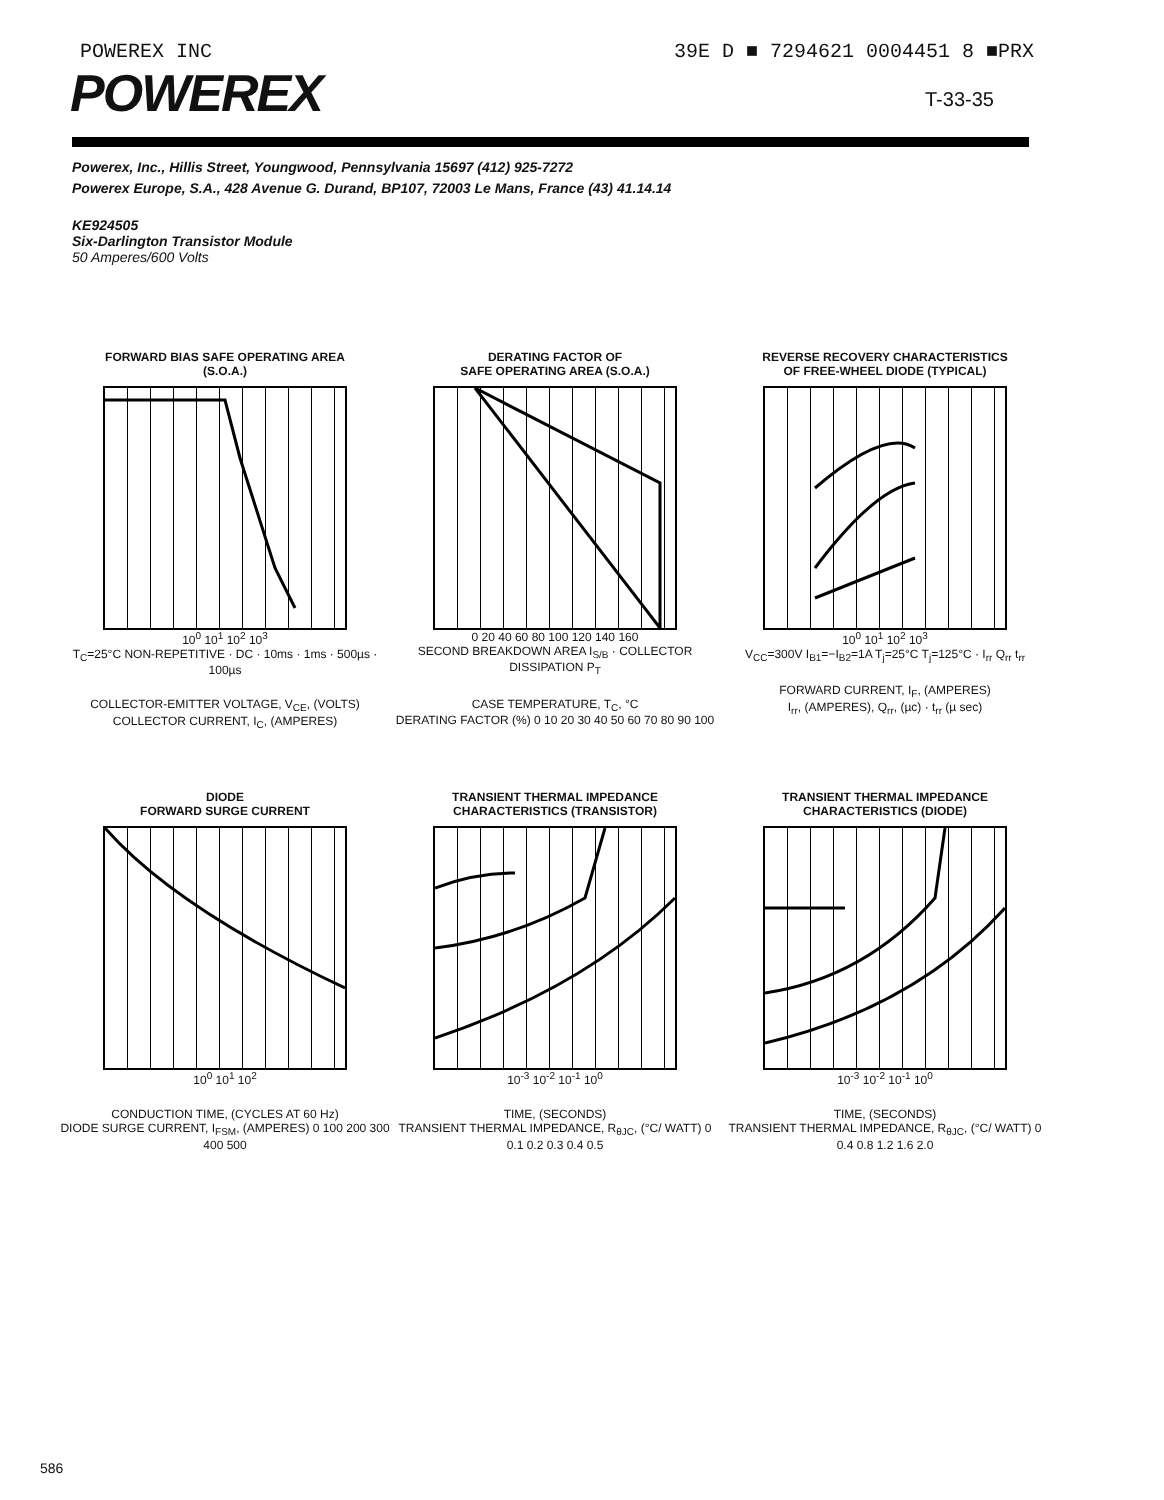POWEREX INC 39E D ■ 7294621 0004451 8 ■PRX
POWEREX
T-33-35
Powerex, Inc., Hillis Street, Youngwood, Pennsylvania 15697 (412) 925-7272
Powerex Europe, S.A., 428 Avenue G. Durand, BP107, 72003 Le Mans, France (43) 41.14.14
KE924505
Six-Darlington Transistor Module
50 Amperes/600 Volts
FORWARD BIAS SAFE OPERATING AREA
(S.O.A.)
10<sup>0</sup> 10<sup>1</sup> 10<sup>2</sup> 10<sup>3</sup>
T<sub>C</sub>=25°C NON-REPETITIVE · DC · 10ms · 1ms · 500µs · 100µs
COLLECTOR-EMITTER VOLTAGE, V<sub>CE</sub>, (VOLTS)
COLLECTOR CURRENT, I<sub>C</sub>, (AMPERES)
DERATING FACTOR OF
SAFE OPERATING AREA (S.O.A.)
0 20 40 60 80 100 120 140 160
SECOND BREAKDOWN AREA I<sub>S/B</sub> · COLLECTOR DISSIPATION P<sub>T</sub>
CASE TEMPERATURE, T<sub>C</sub>, °C
DERATING FACTOR (%) 0 10 20 30 40 50 60 70 80 90 100
REVERSE RECOVERY CHARACTERISTICS
OF FREE-WHEEL DIODE (TYPICAL)
10<sup>0</sup> 10<sup>1</sup> 10<sup>2</sup> 10<sup>3</sup>
V<sub>CC</sub>=300V I<sub>B1</sub>=−I<sub>B2</sub>=1A T<sub>j</sub>=25°C T<sub>j</sub>=125°C · I<sub>rr</sub> Q<sub>rr</sub> t<sub>rr</sub>
FORWARD CURRENT, I<sub>F</sub>, (AMPERES)
I<sub>rr</sub>, (AMPERES), Q<sub>rr</sub>, (µc) · t<sub>rr</sub> (µ sec)
DIODE
FORWARD SURGE CURRENT
10<sup>0</sup> 10<sup>1</sup> 10<sup>2</sup>
CONDUCTION TIME, (CYCLES AT 60 Hz)
DIODE SURGE CURRENT, I<sub>FSM</sub>, (AMPERES) 0 100 200 300 400 500
TRANSIENT THERMAL IMPEDANCE
CHARACTERISTICS (TRANSISTOR)
10<sup>-3</sup> 10<sup>-2</sup> 10<sup>-1</sup> 10<sup>0</sup>
TIME, (SECONDS)
TRANSIENT THERMAL IMPEDANCE, R<sub>θJC</sub>, (°C/ WATT) 0 0.1 0.2 0.3 0.4 0.5
TRANSIENT THERMAL IMPEDANCE
CHARACTERISTICS (DIODE)
10<sup>-3</sup> 10<sup>-2</sup> 10<sup>-1</sup> 10<sup>0</sup>
TIME, (SECONDS)
TRANSIENT THERMAL IMPEDANCE, R<sub>θJC</sub>, (°C/ WATT) 0 0.4 0.8 1.2 1.6 2.0
586